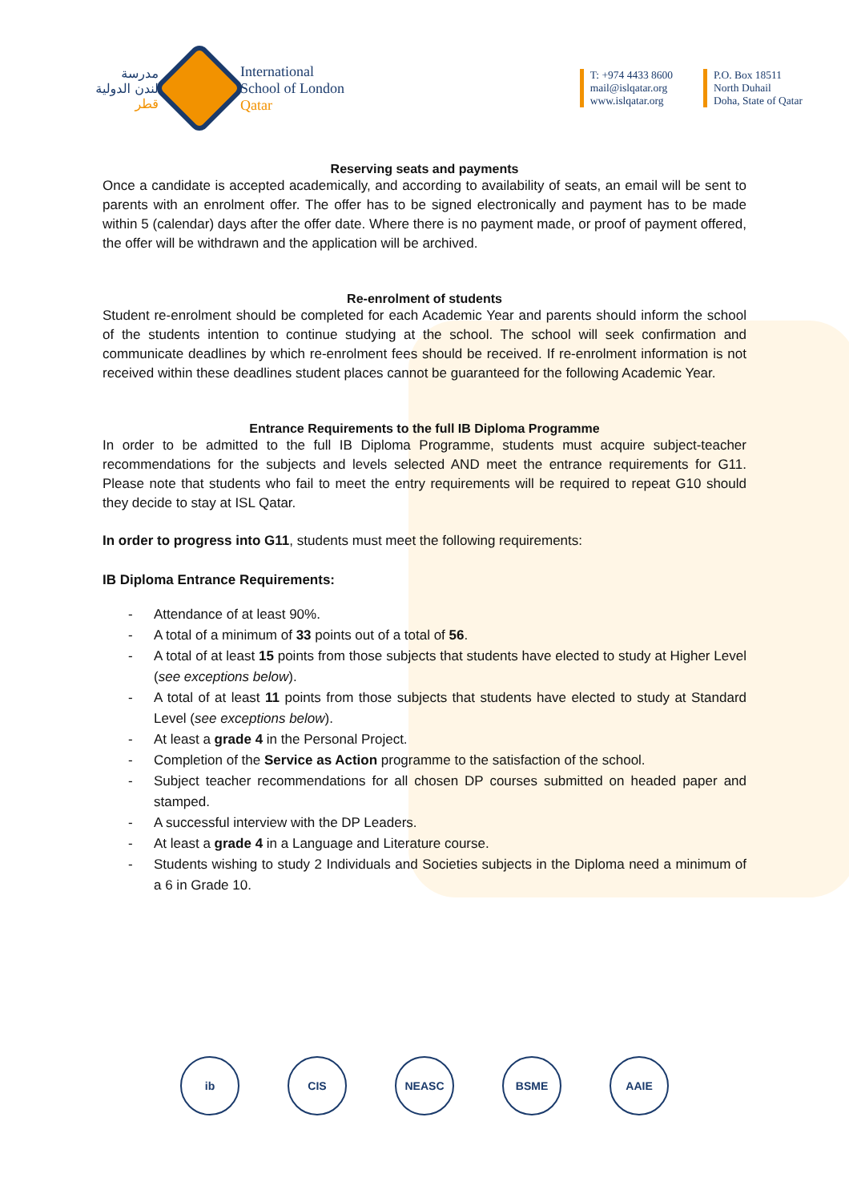مدرسة
لندن الدولية
قطر
International
School of London
Qatar
T: +974 4433 8600
mail@islqatar.org
www.islqatar.org
P.O. Box 18511
North Duhail
Doha, State of Qatar
Reserving seats and payments
Once a candidate is accepted academically, and according to availability of seats, an email will be sent to parents with an enrolment offer. The offer has to be signed electronically and payment has to be made within 5 (calendar) days after the offer date. Where there is no payment made, or proof of payment offered, the offer will be withdrawn and the application will be archived.
Re-enrolment of students
Student re-enrolment should be completed for each Academic Year and parents should inform the school of the students intention to continue studying at the school. The school will seek confirmation and communicate deadlines by which re-enrolment fees should be received. If re-enrolment information is not received within these deadlines student places cannot be guaranteed for the following Academic Year.
Entrance Requirements to the full IB Diploma Programme
In order to be admitted to the full IB Diploma Programme, students must acquire subject-teacher recommendations for the subjects and levels selected AND meet the entrance requirements for G11. Please note that students who fail to meet the entry requirements will be required to repeat G10 should they decide to stay at ISL Qatar.
In order to progress into G11, students must meet the following requirements:
IB Diploma Entrance Requirements:
- Attendance of at least 90%.
- A total of a minimum of 33 points out of a total of 56.
- A total of at least 15 points from those subjects that students have elected to study at Higher Level (see exceptions below).
- A total of at least 11 points from those subjects that students have elected to study at Standard Level (see exceptions below).
- At least a grade 4 in the Personal Project.
- Completion of the Service as Action programme to the satisfaction of the school.
- Subject teacher recommendations for all chosen DP courses submitted on headed paper and stamped.
- A successful interview with the DP Leaders.
- At least a grade 4 in a Language and Literature course.
- Students wishing to study 2 Individuals and Societies subjects in the Diploma need a minimum of a 6 in Grade 10.
ib CIS NEASC BSME AAIE